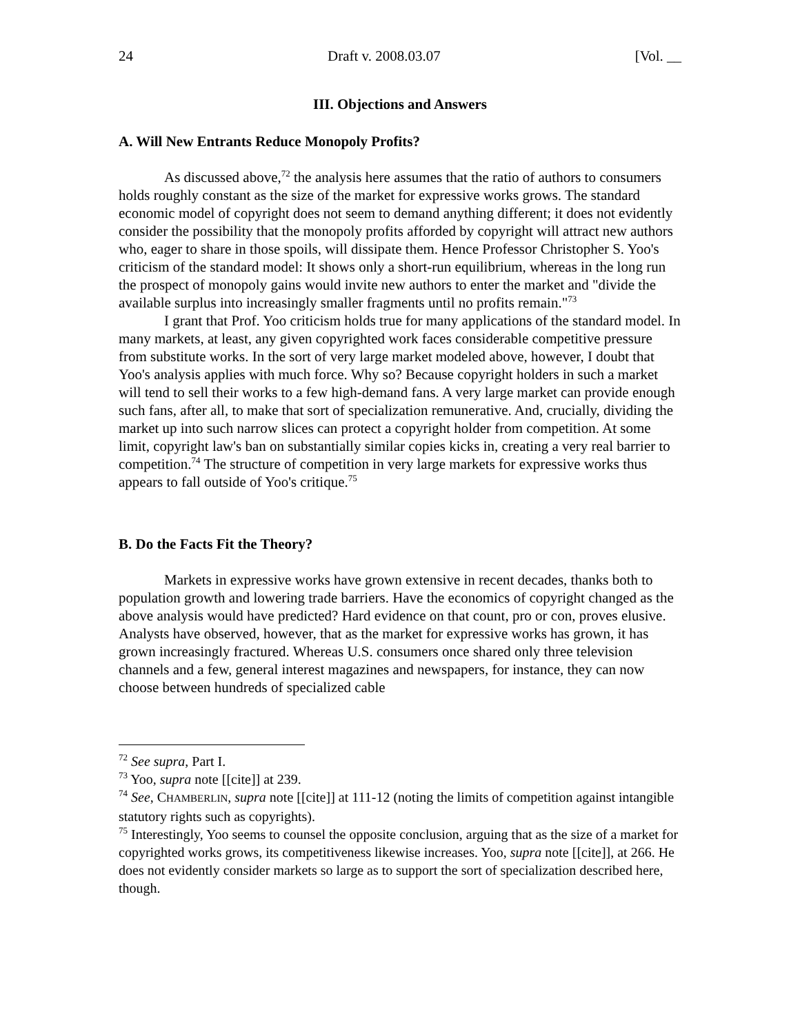24 Draft v. 2008.03.07 [Vol. __
III. Objections and Answers
A. Will New Entrants Reduce Monopoly Profits?
As discussed above,<sup>72</sup> the analysis here assumes that the ratio of authors to consumers holds roughly constant as the size of the market for expressive works grows. The standard economic model of copyright does not seem to demand anything different; it does not evidently consider the possibility that the monopoly profits afforded by copyright will attract new authors who, eager to share in those spoils, will dissipate them. Hence Professor Christopher S. Yoo's criticism of the standard model: It shows only a short-run equilibrium, whereas in the long run the prospect of monopoly gains would invite new authors to enter the market and "divide the available surplus into increasingly smaller fragments until no profits remain."<sup>73</sup>
I grant that Prof. Yoo criticism holds true for many applications of the standard model. In many markets, at least, any given copyrighted work faces considerable competitive pressure from substitute works. In the sort of very large market modeled above, however, I doubt that Yoo's analysis applies with much force. Why so? Because copyright holders in such a market will tend to sell their works to a few high-demand fans. A very large market can provide enough such fans, after all, to make that sort of specialization remunerative. And, crucially, dividing the market up into such narrow slices can protect a copyright holder from competition. At some limit, copyright law's ban on substantially similar copies kicks in, creating a very real barrier to competition.<sup>74</sup> The structure of competition in very large markets for expressive works thus appears to fall outside of Yoo's critique.<sup>75</sup>
B. Do the Facts Fit the Theory?
Markets in expressive works have grown extensive in recent decades, thanks both to population growth and lowering trade barriers. Have the economics of copyright changed as the above analysis would have predicted? Hard evidence on that count, pro or con, proves elusive. Analysts have observed, however, that as the market for expressive works has grown, it has grown increasingly fractured. Whereas U.S. consumers once shared only three television channels and a few, general interest magazines and newspapers, for instance, they can now choose between hundreds of specialized cable
<sup>72</sup> See supra, Part I.
<sup>73</sup> Yoo, supra note [[cite]] at 239.
<sup>74</sup> See, CHAMBERLIN, supra note [[cite]] at 111-12 (noting the limits of competition against intangible statutory rights such as copyrights).
<sup>75</sup> Interestingly, Yoo seems to counsel the opposite conclusion, arguing that as the size of a market for copyrighted works grows, its competitiveness likewise increases. Yoo, supra note [[cite]], at 266. He does not evidently consider markets so large as to support the sort of specialization described here, though.